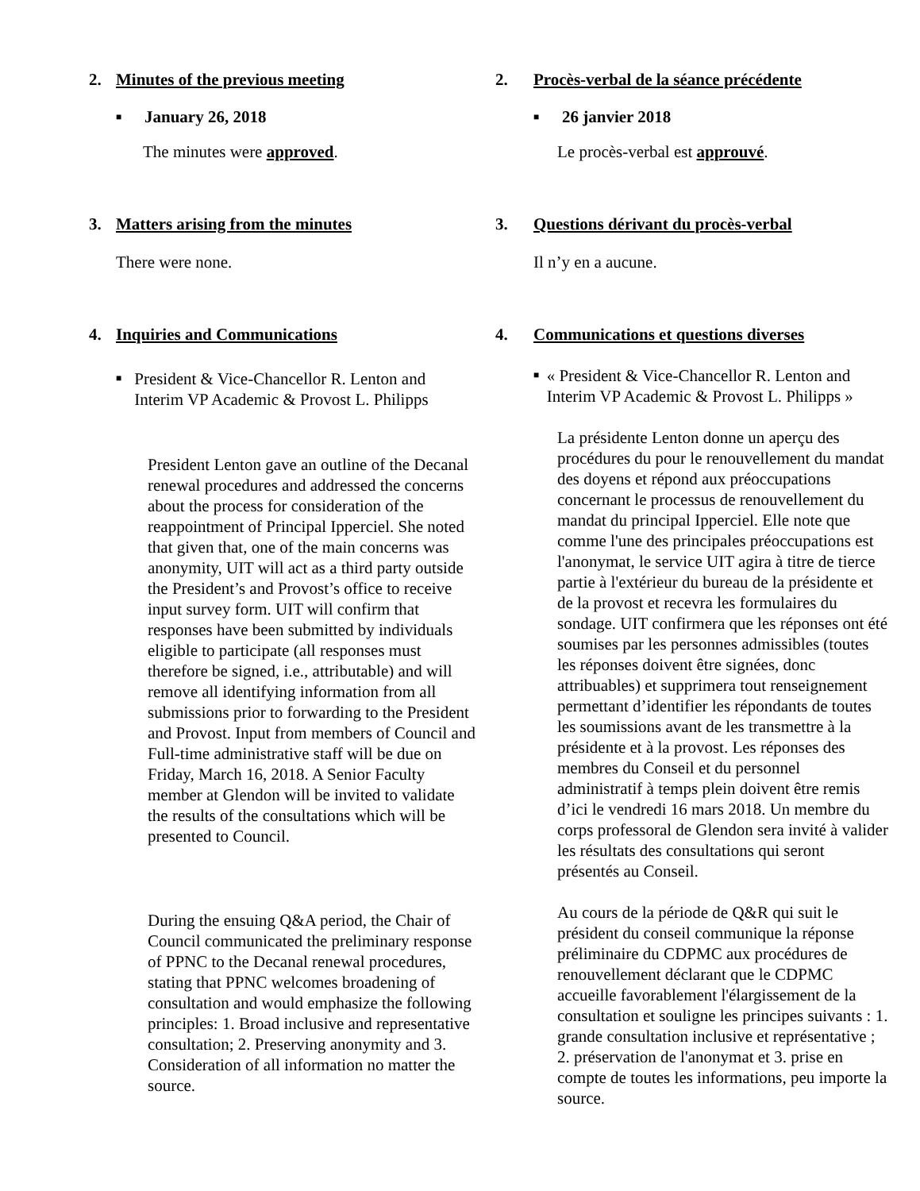2. Minutes of the previous meeting
■ January 26, 2018
The minutes were approved.
3. Matters arising from the minutes
There were none.
4. Inquiries and Communications
■
President & Vice-Chancellor R. Lenton and Interim VP Academic & Provost L. Philipps
President Lenton gave an outline of the Decanal renewal procedures and addressed the concerns about the process for consideration of the reappointment of Principal Ipperciel. She noted that given that, one of the main concerns was anonymity, UIT will act as a third party outside the President’s and Provost’s office to receive input survey form. UIT will confirm that responses have been submitted by individuals eligible to participate (all responses must therefore be signed, i.e., attributable) and will remove all identifying information from all submissions prior to forwarding to the President and Provost. Input from members of Council and Full-time administrative staff will be due on Friday, March 16, 2018. A Senior Faculty member at Glendon will be invited to validate the results of the consultations which will be presented to Council.
During the ensuing Q&A period, the Chair of Council communicated the preliminary response of PPNC to the Decanal renewal procedures, stating that PPNC welcomes broadening of consultation and would emphasize the following principles: 1. Broad inclusive and representative consultation; 2. Preserving anonymity and 3. Consideration of all information no matter the source.
2. Procès-verbal de la séance précédente
■ 26 janvier 2018
Le procès-verbal est approuvé.
3. Questions dérivant du procès-verbal
Il n’y en a aucune.
4. Communications et questions diverses
■
« President & Vice-Chancellor R. Lenton and Interim VP Academic & Provost L. Philipps »
La présidente Lenton donne un aperçu des procédures du pour le renouvellement du mandat des doyens et répond aux préoccupations concernant le processus de renouvellement du mandat du principal Ipperciel. Elle note que comme l'une des principales préoccupations est l'anonymat, le service UIT agira à titre de tierce partie à l'extérieur du bureau de la présidente et de la provost et recevra les formulaires du sondage. UIT confirmera que les réponses ont été soumises par les personnes admissibles (toutes les réponses doivent être signées, donc attribuables) et supprimera tout renseignement permettant d’identifier les répondants de toutes les soumissions avant de les transmettre à la présidente et à la provost. Les réponses des membres du Conseil et du personnel administratif à temps plein doivent être remis d’ici le vendredi 16 mars 2018. Un membre du corps professoral de Glendon sera invité à valider les résultats des consultations qui seront présentés au Conseil.
Au cours de la période de Q&R qui suit le président du conseil communique la réponse préliminaire du CDPMC aux procédures de renouvellement déclarant que le CDPMC accueille favorablement l'élargissement de la consultation et souligne les principes suivants : 1. grande consultation inclusive et représentative ; 2. préservation de l'anonymat et 3. prise en compte de toutes les informations, peu importe la source.